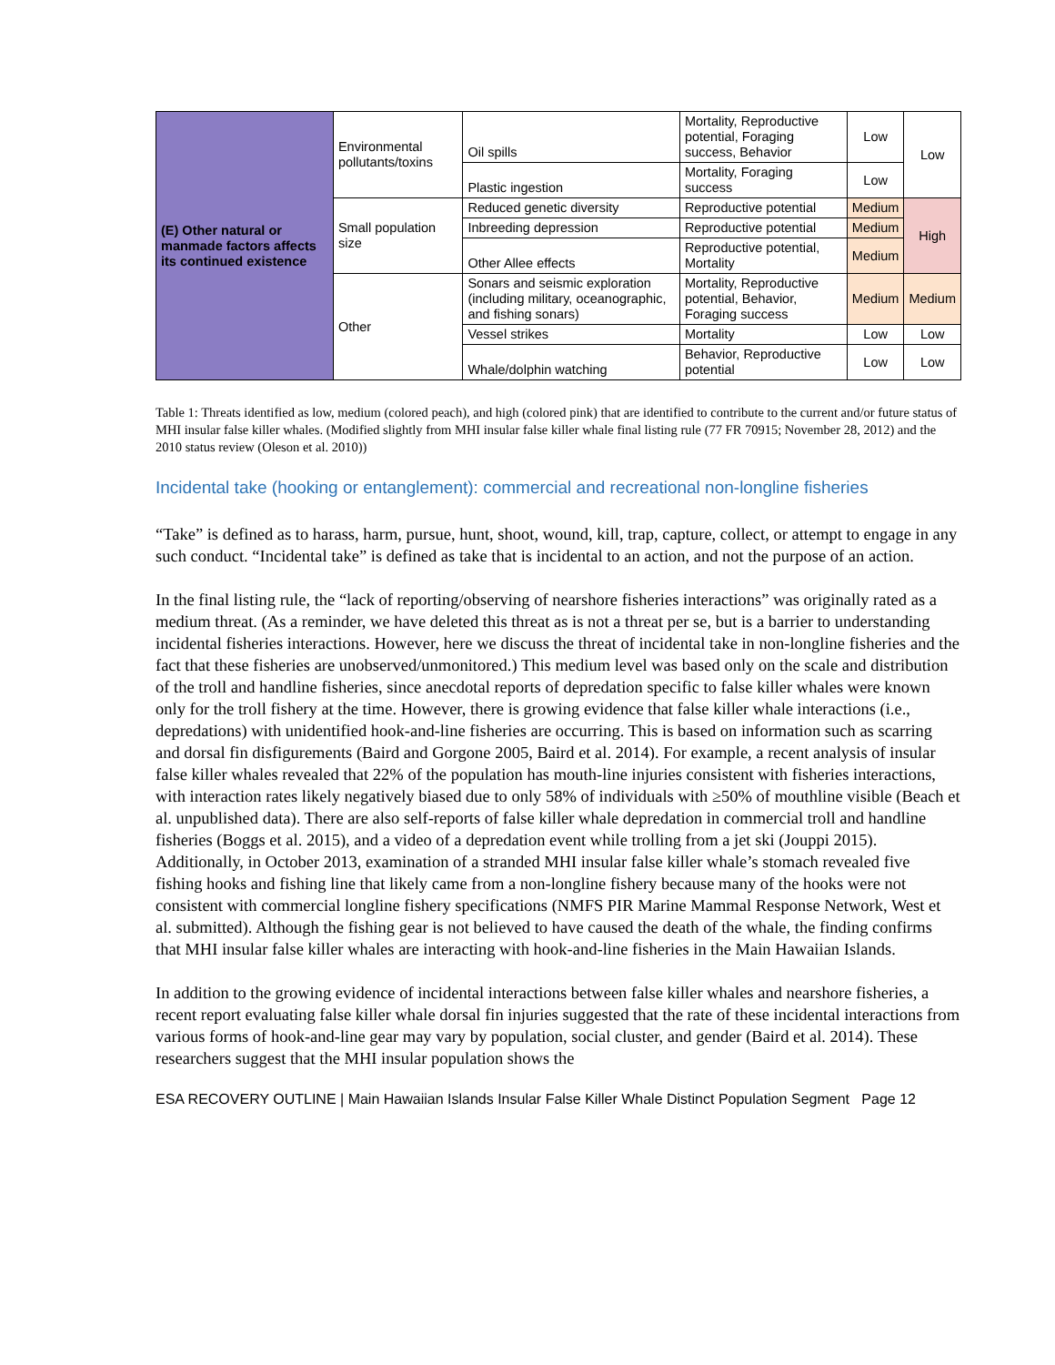| (E) Other natural or manmade factors affects its continued existence | Environmental pollutants/toxins | Oil spills | Mortality, Reproductive potential, Foraging success, Behavior | Low | Low |
| | | Plastic ingestion | Mortality, Foraging success | Low | |
| | Small population size | Reduced genetic diversity | Reproductive potential | Medium | High |
| | | Inbreeding depression | Reproductive potential | Medium | |
| | | Other Allee effects | Reproductive potential, Mortality | Medium | |
| | Other | Sonars and seismic exploration (including military, oceanographic, and fishing sonars) | Mortality, Reproductive potential, Behavior, Foraging success | Medium | Medium |
| | | Vessel strikes | Mortality | Low | Low |
| | | Whale/dolphin watching | Behavior, Reproductive potential | Low | Low |
Table 1: Threats identified as low, medium (colored peach), and high (colored pink) that are identified to contribute to the current and/or future status of MHI insular false killer whales. (Modified slightly from MHI insular false killer whale final listing rule (77 FR 70915; November 28, 2012) and the 2010 status review (Oleson et al. 2010))
Incidental take (hooking or entanglement): commercial and recreational non-longline fisheries
“Take” is defined as to harass, harm, pursue, hunt, shoot, wound, kill, trap, capture, collect, or attempt to engage in any such conduct. “Incidental take” is defined as take that is incidental to an action, and not the purpose of an action.
In the final listing rule, the “lack of reporting/observing of nearshore fisheries interactions” was originally rated as a medium threat. (As a reminder, we have deleted this threat as is not a threat per se, but is a barrier to understanding incidental fisheries interactions. However, here we discuss the threat of incidental take in non-longline fisheries and the fact that these fisheries are unobserved/unmonitored.) This medium level was based only on the scale and distribution of the troll and handline fisheries, since anecdotal reports of depredation specific to false killer whales were known only for the troll fishery at the time. However, there is growing evidence that false killer whale interactions (i.e., depredations) with unidentified hook-and-line fisheries are occurring. This is based on information such as scarring and dorsal fin disfigurements (Baird and Gorgone 2005, Baird et al. 2014). For example, a recent analysis of insular false killer whales revealed that 22% of the population has mouth-line injuries consistent with fisheries interactions, with interaction rates likely negatively biased due to only 58% of individuals with ≥50% of mouthline visible (Beach et al. unpublished data). There are also self-reports of false killer whale depredation in commercial troll and handline fisheries (Boggs et al. 2015), and a video of a depredation event while trolling from a jet ski (Jouppi 2015). Additionally, in October 2013, examination of a stranded MHI insular false killer whale’s stomach revealed five fishing hooks and fishing line that likely came from a non-longline fishery because many of the hooks were not consistent with commercial longline fishery specifications (NMFS PIR Marine Mammal Response Network, West et al. submitted). Although the fishing gear is not believed to have caused the death of the whale, the finding confirms that MHI insular false killer whales are interacting with hook-and-line fisheries in the Main Hawaiian Islands.
In addition to the growing evidence of incidental interactions between false killer whales and nearshore fisheries, a recent report evaluating false killer whale dorsal fin injuries suggested that the rate of these incidental interactions from various forms of hook-and-line gear may vary by population, social cluster, and gender (Baird et al. 2014). These researchers suggest that the MHI insular population shows the
ESA RECOVERY OUTLINE | Main Hawaiian Islands Insular False Killer Whale Distinct Population Segment Page 12